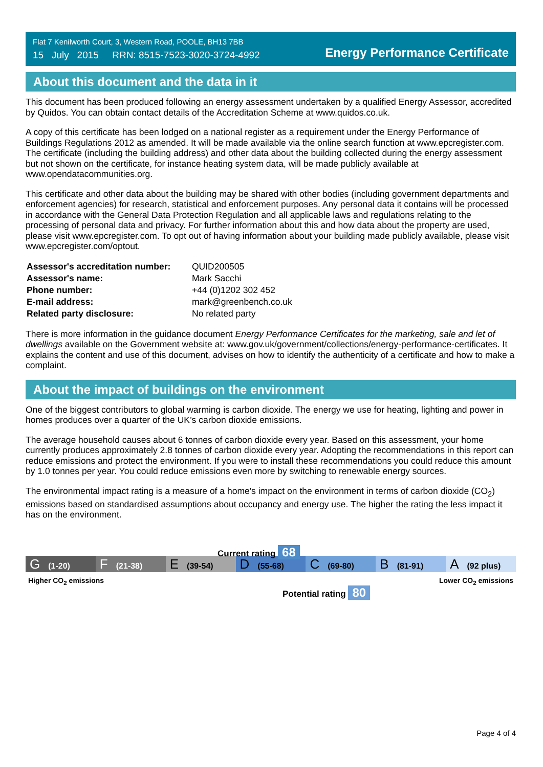Flat 7 Kenilworth Court, 3, Western Road, POOLE, BH13 7BB
15 July 2015 RRN: 8515-7523-3020-3724-4992
Energy Performance Certificate
About this document and the data in it
This document has been produced following an energy assessment undertaken by a qualified Energy Assessor, accredited by Quidos. You can obtain contact details of the Accreditation Scheme at www.quidos.co.uk.
A copy of this certificate has been lodged on a national register as a requirement under the Energy Performance of Buildings Regulations 2012 as amended. It will be made available via the online search function at www.epcregister.com. The certificate (including the building address) and other data about the building collected during the energy assessment but not shown on the certificate, for instance heating system data, will be made publicly available at www.opendatacommunities.org.
This certificate and other data about the building may be shared with other bodies (including government departments and enforcement agencies) for research, statistical and enforcement purposes. Any personal data it contains will be processed in accordance with the General Data Protection Regulation and all applicable laws and regulations relating to the processing of personal data and privacy. For further information about this and how data about the property are used, please visit www.epcregister.com. To opt out of having information about your building made publicly available, please visit www.epcregister.com/optout.
| Assessor's accreditation number: | QUID200505 |
| Assessor's name: | Mark Sacchi |
| Phone number: | +44 (0)1202 302 452 |
| E-mail address: | mark@greenbench.co.uk |
| Related party disclosure: | No related party |
There is more information in the guidance document Energy Performance Certificates for the marketing, sale and let of dwellings available on the Government website at: www.gov.uk/government/collections/energy-performance-certificates. It explains the content and use of this document, advises on how to identify the authenticity of a certificate and how to make a complaint.
About the impact of buildings on the environment
One of the biggest contributors to global warming is carbon dioxide. The energy we use for heating, lighting and power in homes produces over a quarter of the UK’s carbon dioxide emissions.
The average household causes about 6 tonnes of carbon dioxide every year. Based on this assessment, your home currently produces approximately 2.8 tonnes of carbon dioxide every year. Adopting the recommendations in this report can reduce emissions and protect the environment. If you were to install these recommendations you could reduce this amount by 1.0 tonnes per year. You could reduce emissions even more by switching to renewable energy sources.
The environmental impact rating is a measure of a home's impact on the environment in terms of carbon dioxide (CO<sub>2</sub>) emissions based on standardised assumptions about occupancy and energy use. The higher the rating the less impact it has on the environment.
Current rating 68
G (1-20)
F (21-38)
E (39-54)
D (55-68)
C (69-80)
B (81-91)
A (92 plus)
Higher CO<sub>2</sub> emissions Lower CO<sub>2</sub> emissions
Potential rating 80
Page 4 of 4